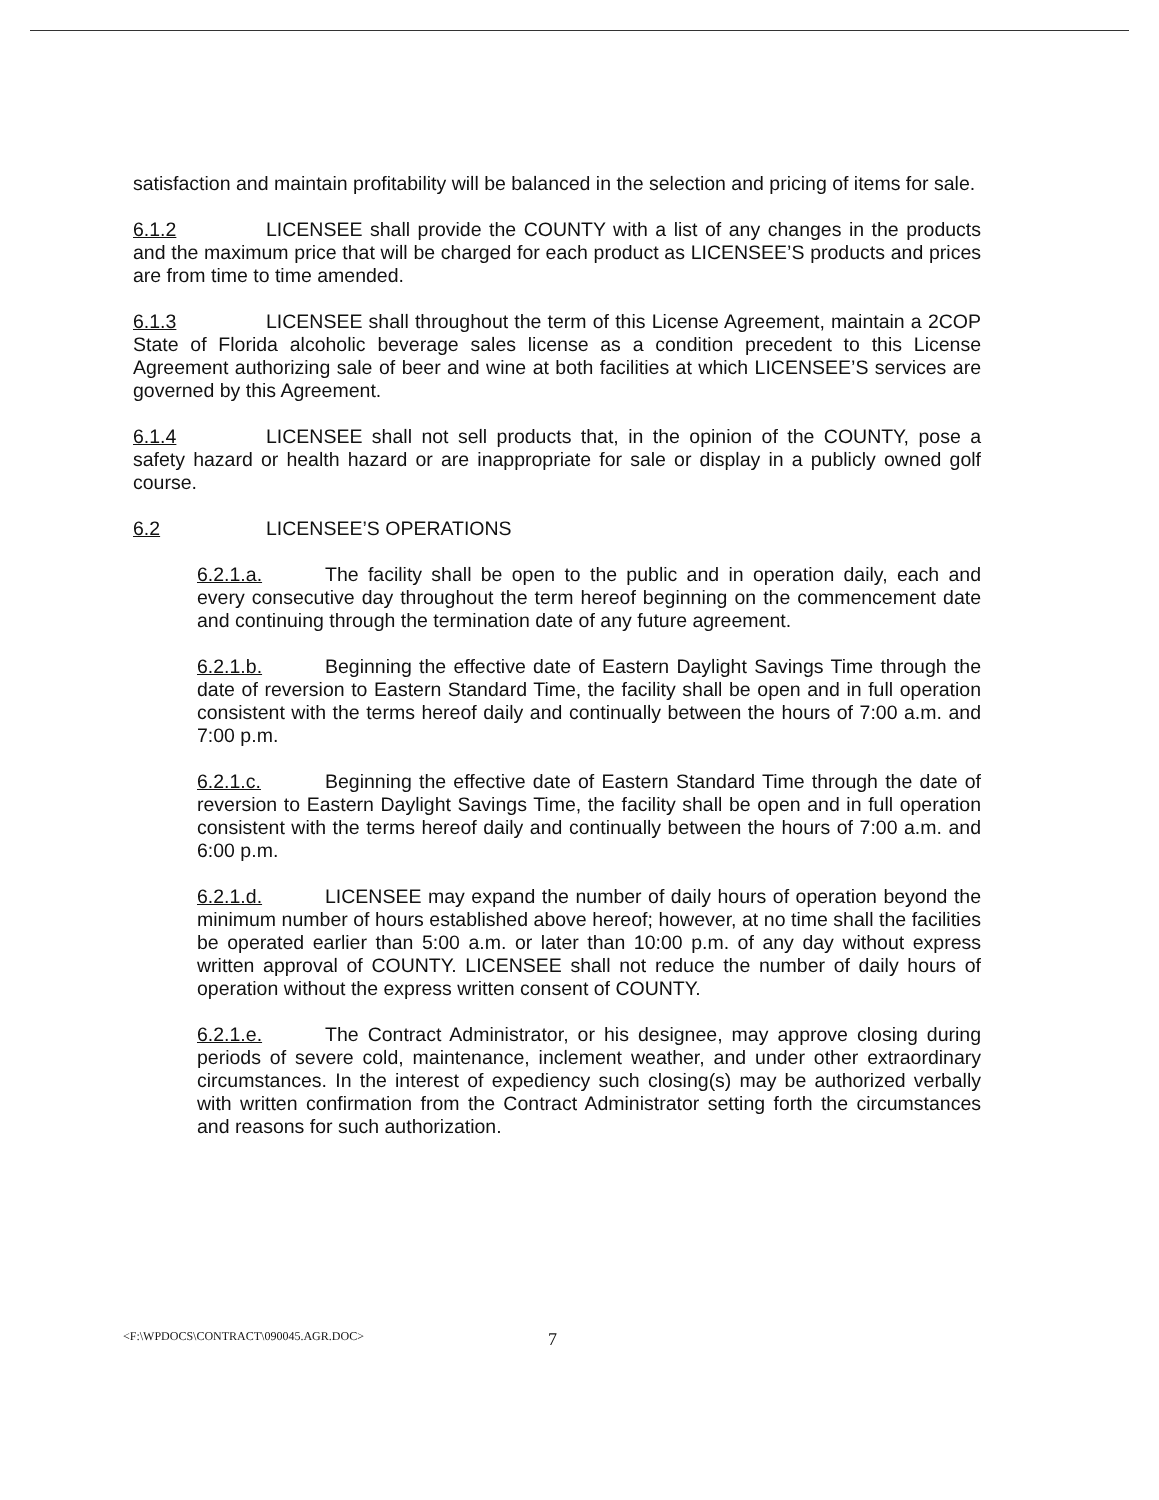satisfaction and maintain profitability will be balanced in the selection and pricing of items for sale.
6.1.2 LICENSEE shall provide the COUNTY with a list of any changes in the products and the maximum price that will be charged for each product as LICENSEE’S products and prices are from time to time amended.
6.1.3 LICENSEE shall throughout the term of this License Agreement, maintain a 2COP State of Florida alcoholic beverage sales license as a condition precedent to this License Agreement authorizing sale of beer and wine at both facilities at which LICENSEE’S services are governed by this Agreement.
6.1.4 LICENSEE shall not sell products that, in the opinion of the COUNTY, pose a safety hazard or health hazard or are inappropriate for sale or display in a publicly owned golf course.
6.2 LICENSEE’S OPERATIONS
6.2.1.a. The facility shall be open to the public and in operation daily, each and every consecutive day throughout the term hereof beginning on the commencement date and continuing through the termination date of any future agreement.
6.2.1.b. Beginning the effective date of Eastern Daylight Savings Time through the date of reversion to Eastern Standard Time, the facility shall be open and in full operation consistent with the terms hereof daily and continually between the hours of 7:00 a.m. and 7:00 p.m.
6.2.1.c. Beginning the effective date of Eastern Standard Time through the date of reversion to Eastern Daylight Savings Time, the facility shall be open and in full operation consistent with the terms hereof daily and continually between the hours of 7:00 a.m. and 6:00 p.m.
6.2.1.d. LICENSEE may expand the number of daily hours of operation beyond the minimum number of hours established above hereof; however, at no time shall the facilities be operated earlier than 5:00 a.m. or later than 10:00 p.m. of any day without express written approval of COUNTY. LICENSEE shall not reduce the number of daily hours of operation without the express written consent of COUNTY.
6.2.1.e. The Contract Administrator, or his designee, may approve closing during periods of severe cold, maintenance, inclement weather, and under other extraordinary circumstances. In the interest of expediency such closing(s) may be authorized verbally with written confirmation from the Contract Administrator setting forth the circumstances and reasons for such authorization.
<F:\WPDOCS\CONTRACT\090045.AGR.DOC> 7